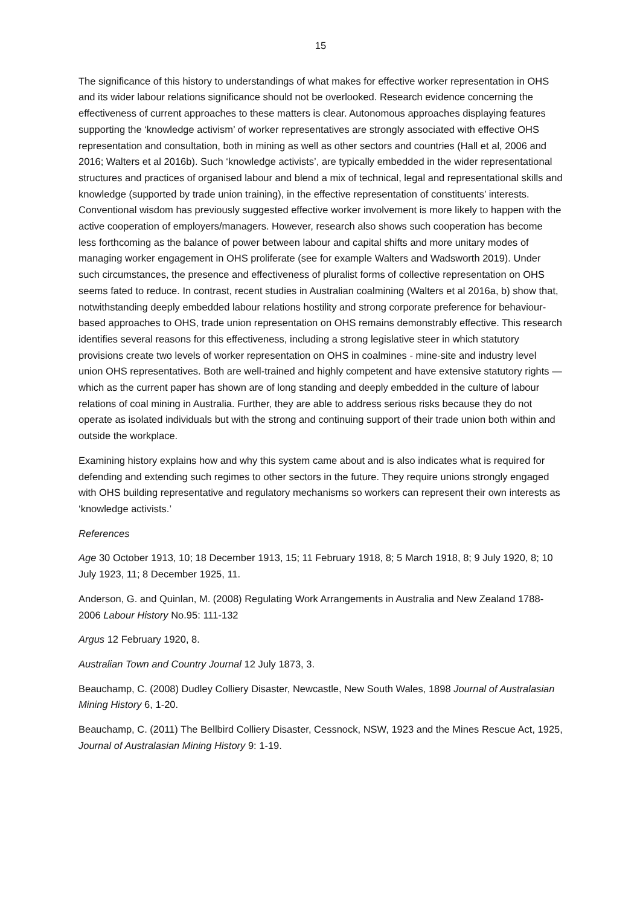15
The significance of this history to understandings of what makes for effective worker representation in OHS and its wider labour relations significance should not be overlooked. Research evidence concerning the effectiveness of current approaches to these matters is clear. Autonomous approaches displaying features supporting the ‘knowledge activism’ of worker representatives are strongly associated with effective OHS representation and consultation, both in mining as well as other sectors and countries (Hall et al, 2006 and 2016; Walters et al 2016b). Such ‘knowledge activists’, are typically embedded in the wider representational structures and practices of organised labour and blend a mix of technical, legal and representational skills and knowledge (supported by trade union training), in the effective representation of constituents’ interests. Conventional wisdom has previously suggested effective worker involvement is more likely to happen with the active cooperation of employers/managers. However, research also shows such cooperation has become less forthcoming as the balance of power between labour and capital shifts and more unitary modes of managing worker engagement in OHS proliferate (see for example Walters and Wadsworth 2019). Under such circumstances, the presence and effectiveness of pluralist forms of collective representation on OHS seems fated to reduce. In contrast, recent studies in Australian coalmining (Walters et al 2016a, b) show that, notwithstanding deeply embedded labour relations hostility and strong corporate preference for behaviour-based approaches to OHS, trade union representation on OHS remains demonstrably effective. This research identifies several reasons for this effectiveness, including a strong legislative steer in which statutory provisions create two levels of worker representation on OHS in coalmines - mine-site and industry level union OHS representatives. Both are well-trained and highly competent and have extensive statutory rights — which as the current paper has shown are of long standing and deeply embedded in the culture of labour relations of coal mining in Australia. Further, they are able to address serious risks because they do not operate as isolated individuals but with the strong and continuing support of their trade union both within and outside the workplace.
Examining history explains how and why this system came about and is also indicates what is required for defending and extending such regimes to other sectors in the future. They require unions strongly engaged with OHS building representative and regulatory mechanisms so workers can represent their own interests as ‘knowledge activists.’
References
Age 30 October 1913, 10; 18 December 1913, 15; 11 February 1918, 8; 5 March 1918, 8; 9 July 1920, 8; 10 July 1923, 11; 8 December 1925, 11.
Anderson, G. and Quinlan, M. (2008) Regulating Work Arrangements in Australia and New Zealand 1788-2006 Labour History No.95: 111-132
Argus 12 February 1920, 8.
Australian Town and Country Journal 12 July 1873, 3.
Beauchamp, C. (2008) Dudley Colliery Disaster, Newcastle, New South Wales, 1898 Journal of Australasian Mining History 6, 1-20.
Beauchamp, C. (2011) The Bellbird Colliery Disaster, Cessnock, NSW, 1923 and the Mines Rescue Act, 1925, Journal of Australasian Mining History 9: 1-19.